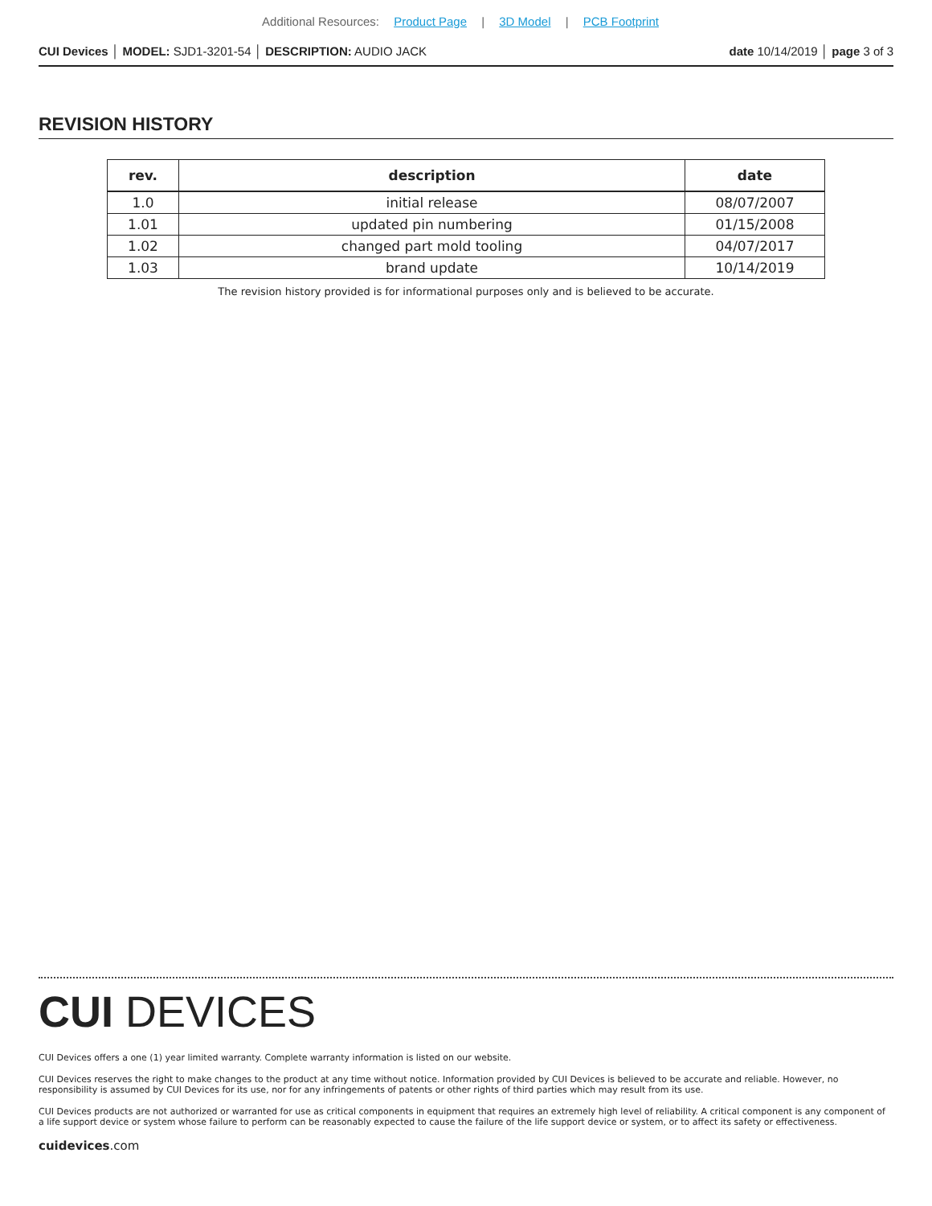Additional Resources: Product Page | 3D Model | PCB Footprint
CUI Devices │ MODEL: SJD1-3201-54 │ DESCRIPTION: AUDIO JACK date 10/14/2019 │ page 3 of 3
REVISION HISTORY
| rev. | description | date |
| --- | --- | --- |
| 1.0 | initial release | 08/07/2007 |
| 1.01 | updated pin numbering | 01/15/2008 |
| 1.02 | changed part mold tooling | 04/07/2017 |
| 1.03 | brand update | 10/14/2019 |
The revision history provided is for informational purposes only and is believed to be accurate.
CUI DEVICES
CUI Devices offers a one (1) year limited warranty. Complete warranty information is listed on our website.
CUI Devices reserves the right to make changes to the product at any time without notice. Information provided by CUI Devices is believed to be accurate and reliable. However, no responsibility is assumed by CUI Devices for its use, nor for any infringements of patents or other rights of third parties which may result from its use.
CUI Devices products are not authorized or warranted for use as critical components in equipment that requires an extremely high level of reliability. A critical component is any component of a life support device or system whose failure to perform can be reasonably expected to cause the failure of the life support device or system, or to affect its safety or effectiveness.
cuidevices.com